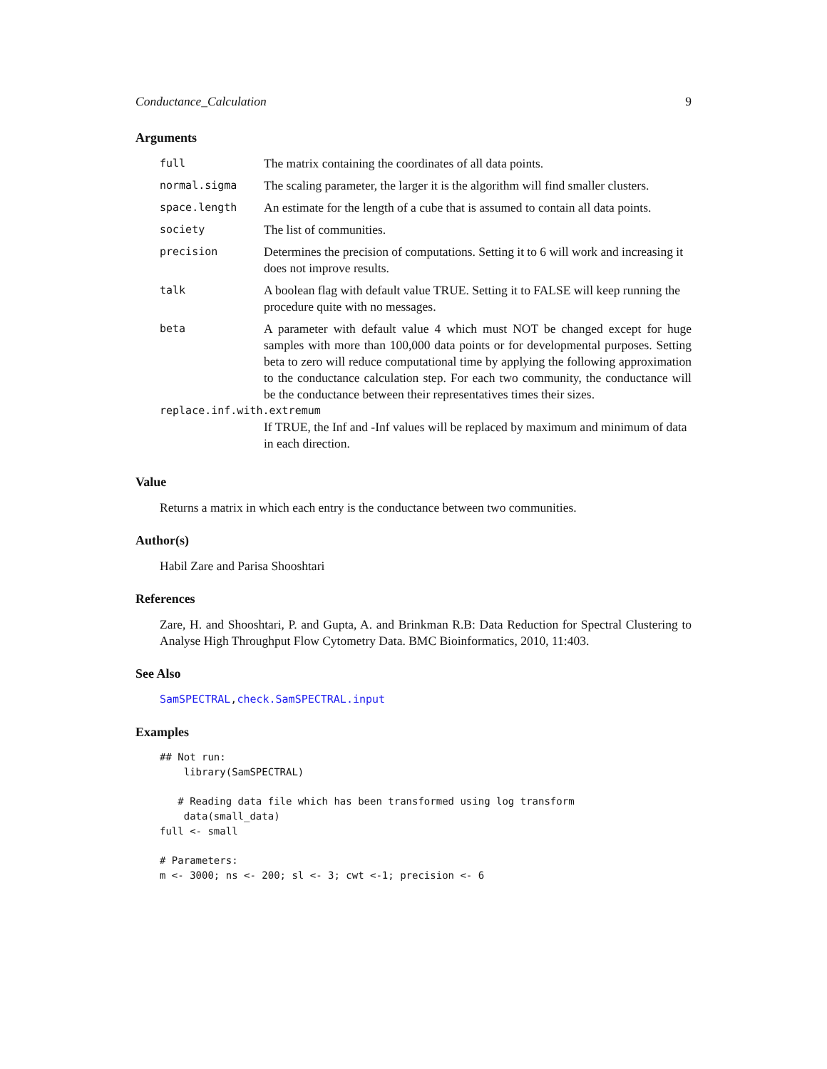Conductance_Calculation 9
Arguments
| full | The matrix containing the coordinates of all data points. |
| normal.sigma | The scaling parameter, the larger it is the algorithm will find smaller clusters. |
| space.length | An estimate for the length of a cube that is assumed to contain all data points. |
| society | The list of communities. |
| precision | Determines the precision of computations. Setting it to 6 will work and increasing it does not improve results. |
| talk | A boolean flag with default value TRUE. Setting it to FALSE will keep running the procedure quite with no messages. |
| beta | A parameter with default value 4 which must NOT be changed except for huge samples with more than 100,000 data points or for developmental purposes. Setting beta to zero will reduce computational time by applying the following approximation to the conductance calculation step. For each two community, the conductance will be the conductance between their representatives times their sizes. |
| replace.inf.with.extremum | |
| | If TRUE, the Inf and -Inf values will be replaced by maximum and minimum of data in each direction. |
Value
Returns a matrix in which each entry is the conductance between two communities.
Author(s)
Habil Zare and Parisa Shooshtari
References
Zare, H. and Shooshtari, P. and Gupta, A. and Brinkman R.B: Data Reduction for Spectral Clustering to Analyse High Throughput Flow Cytometry Data. BMC Bioinformatics, 2010, 11:403.
See Also
SamSPECTRAL,check.SamSPECTRAL.input
Examples
## Not run:
    library(SamSPECTRAL)

   # Reading data file which has been transformed using log transform
    data(small_data)
full <- small

# Parameters:
m <- 3000; ns <- 200; sl <- 3; cwt <-1; precision <- 6